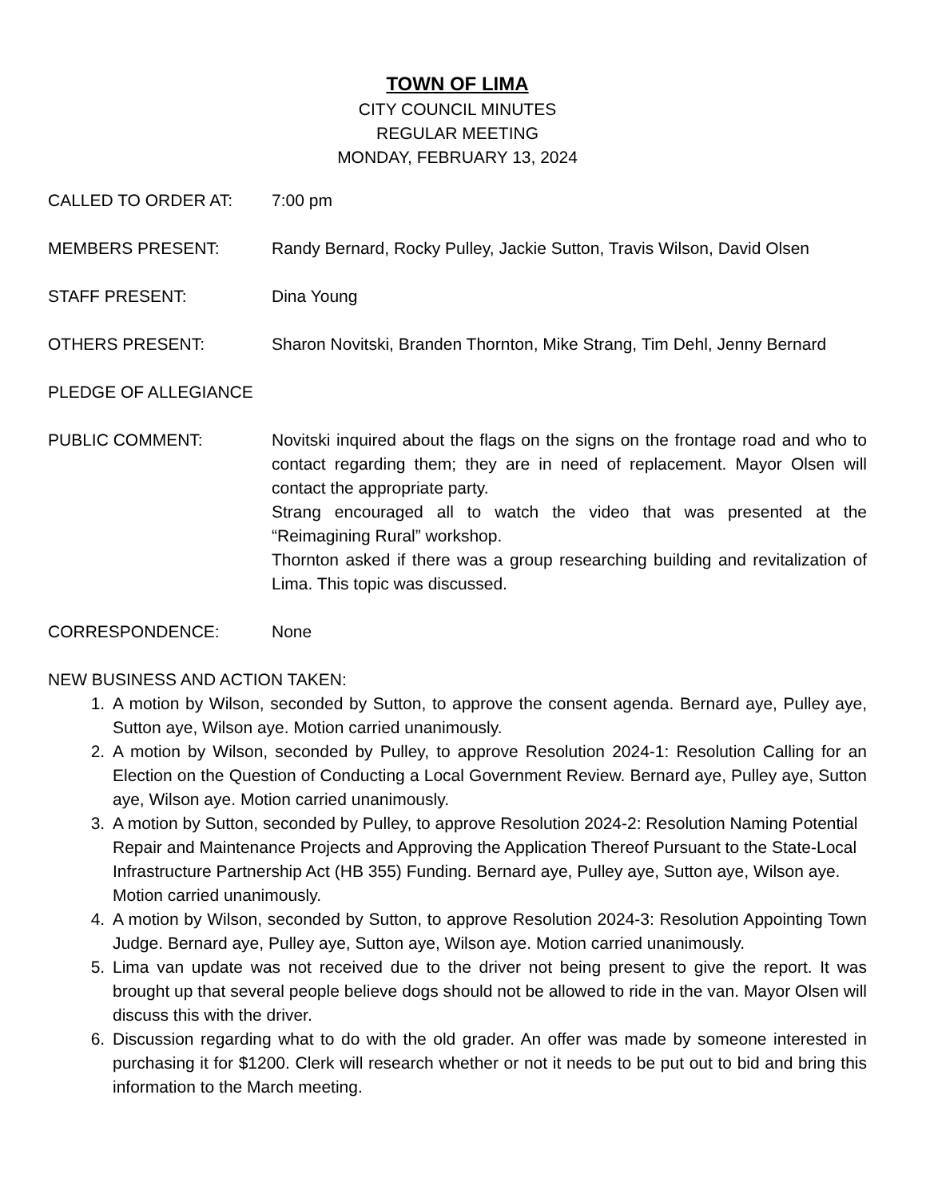TOWN OF LIMA
CITY COUNCIL MINUTES
REGULAR MEETING
MONDAY, FEBRUARY 13, 2024
CALLED TO ORDER AT: 7:00 pm
MEMBERS PRESENT: Randy Bernard, Rocky Pulley, Jackie Sutton, Travis Wilson, David Olsen
STAFF PRESENT: Dina Young
OTHERS PRESENT: Sharon Novitski, Branden Thornton, Mike Strang, Tim Dehl, Jenny Bernard
PLEDGE OF ALLEGIANCE
PUBLIC COMMENT: Novitski inquired about the flags on the signs on the frontage road and who to contact regarding them; they are in need of replacement. Mayor Olsen will contact the appropriate party.
Strang encouraged all to watch the video that was presented at the “Reimagining Rural” workshop.
Thornton asked if there was a group researching building and revitalization of Lima. This topic was discussed.
CORRESPONDENCE: None
NEW BUSINESS AND ACTION TAKEN:
1. A motion by Wilson, seconded by Sutton, to approve the consent agenda. Bernard aye, Pulley aye, Sutton aye, Wilson aye. Motion carried unanimously.
2. A motion by Wilson, seconded by Pulley, to approve Resolution 2024-1: Resolution Calling for an Election on the Question of Conducting a Local Government Review. Bernard aye, Pulley aye, Sutton aye, Wilson aye. Motion carried unanimously.
3. A motion by Sutton, seconded by Pulley, to approve Resolution 2024-2: Resolution Naming Potential Repair and Maintenance Projects and Approving the Application Thereof Pursuant to the State-Local Infrastructure Partnership Act (HB 355) Funding. Bernard aye, Pulley aye, Sutton aye, Wilson aye. Motion carried unanimously.
4. A motion by Wilson, seconded by Sutton, to approve Resolution 2024-3: Resolution Appointing Town Judge. Bernard aye, Pulley aye, Sutton aye, Wilson aye. Motion carried unanimously.
5. Lima van update was not received due to the driver not being present to give the report. It was brought up that several people believe dogs should not be allowed to ride in the van. Mayor Olsen will discuss this with the driver.
6. Discussion regarding what to do with the old grader. An offer was made by someone interested in purchasing it for $1200. Clerk will research whether or not it needs to be put out to bid and bring this information to the March meeting.